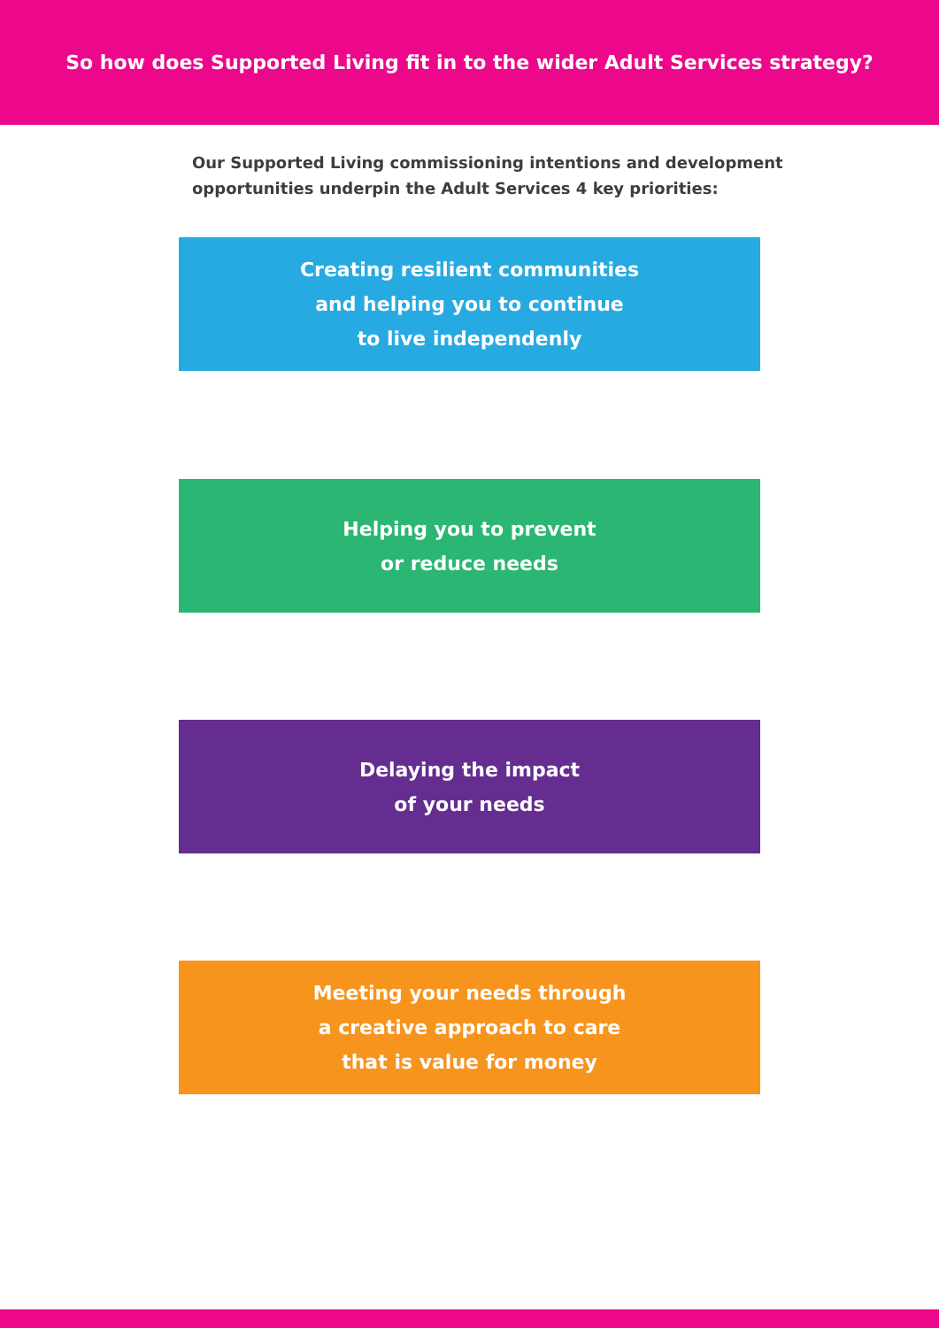So how does Supported Living fit in to the wider Adult Services strategy?
Our Supported Living commissioning intentions and development opportunities underpin the Adult Services 4 key priorities:
Creating resilient communities
and helping you to continue
to live independenly
Helping you to prevent
or reduce needs
Delaying the impact
of your needs
Meeting your needs through
a creative approach to care
that is value for money